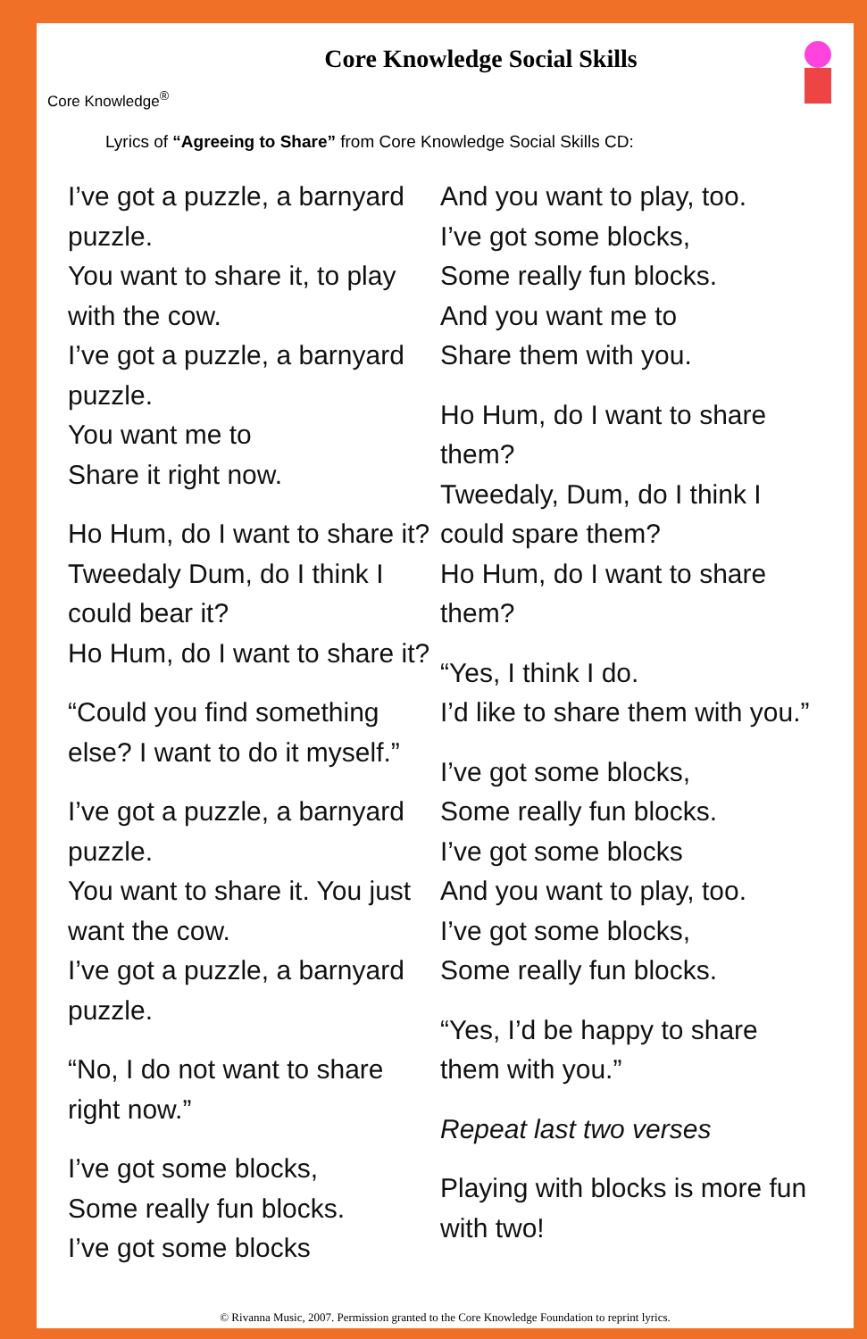Core Knowledge<sup>®</sup>
Core Knowledge Social Skills
Lyrics of “Agreeing to Share” from Core Knowledge Social Skills CD:
I’ve got a puzzle, a barnyard puzzle.
You want to share it, to play with the cow.
I’ve got a puzzle, a barnyard puzzle.
You want me to
Share it right now.
Ho Hum, do I want to share it?
Tweedaly Dum, do I think I could bear it?
Ho Hum, do I want to share it?
“Could you find something else? I want to do it myself.”
I’ve got a puzzle, a barnyard puzzle.
You want to share it. You just want the cow.
I’ve got a puzzle, a barnyard puzzle.
“No, I do not want to share right now.”
I’ve got some blocks,
Some really fun blocks.
I’ve got some blocks
And you want to play, too.
I’ve got some blocks,
Some really fun blocks.
And you want me to
Share them with you.
Ho Hum, do I want to share them?
Tweedaly, Dum, do I think I could spare them?
Ho Hum, do I want to share them?
“Yes, I think I do.
I’d like to share them with you.”
I’ve got some blocks,
Some really fun blocks.
I’ve got some blocks
And you want to play, too.
I’ve got some blocks,
Some really fun blocks.
“Yes, I’d be happy to share them with you.”
Repeat last two verses
Playing with blocks is more fun with two!
© Rivanna Music, 2007. Permission granted to the Core Knowledge Foundation to reprint lyrics.